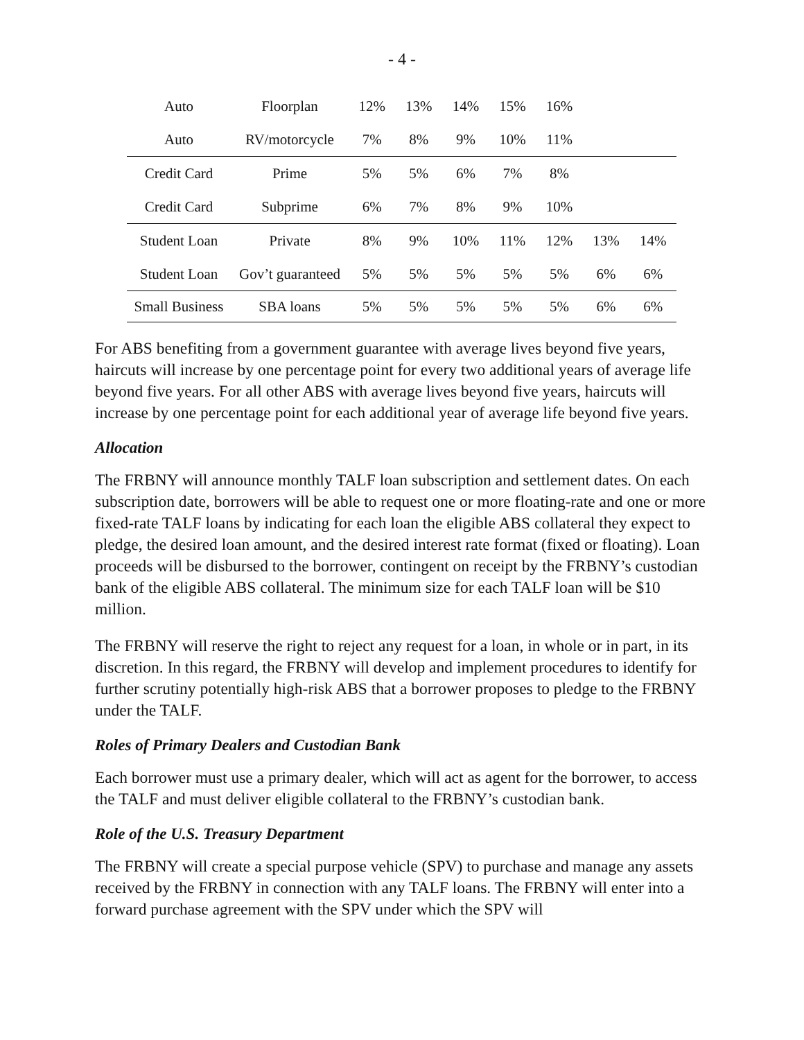- 4 -
| Auto | Floorplan | 12% | 13% | 14% | 15% | 16% | | |
| Auto | RV/motorcycle | 7% | 8% | 9% | 10% | 11% | | |
| Credit Card | Prime | 5% | 5% | 6% | 7% | 8% | | |
| Credit Card | Subprime | 6% | 7% | 8% | 9% | 10% | | |
| Student Loan | Private | 8% | 9% | 10% | 11% | 12% | 13% | 14% |
| Student Loan | Gov’t guaranteed | 5% | 5% | 5% | 5% | 5% | 6% | 6% |
| Small Business | SBA loans | 5% | 5% | 5% | 5% | 5% | 6% | 6% |
For ABS benefiting from a government guarantee with average lives beyond five years, haircuts will increase by one percentage point for every two additional years of average life beyond five years. For all other ABS with average lives beyond five years, haircuts will increase by one percentage point for each additional year of average life beyond five years.
Allocation
The FRBNY will announce monthly TALF loan subscription and settlement dates. On each subscription date, borrowers will be able to request one or more floating-rate and one or more fixed-rate TALF loans by indicating for each loan the eligible ABS collateral they expect to pledge, the desired loan amount, and the desired interest rate format (fixed or floating). Loan proceeds will be disbursed to the borrower, contingent on receipt by the FRBNY’s custodian bank of the eligible ABS collateral. The minimum size for each TALF loan will be $10 million.
The FRBNY will reserve the right to reject any request for a loan, in whole or in part, in its discretion. In this regard, the FRBNY will develop and implement procedures to identify for further scrutiny potentially high-risk ABS that a borrower proposes to pledge to the FRBNY under the TALF.
Roles of Primary Dealers and Custodian Bank
Each borrower must use a primary dealer, which will act as agent for the borrower, to access the TALF and must deliver eligible collateral to the FRBNY’s custodian bank.
Role of the U.S. Treasury Department
The FRBNY will create a special purpose vehicle (SPV) to purchase and manage any assets received by the FRBNY in connection with any TALF loans. The FRBNY will enter into a forward purchase agreement with the SPV under which the SPV will